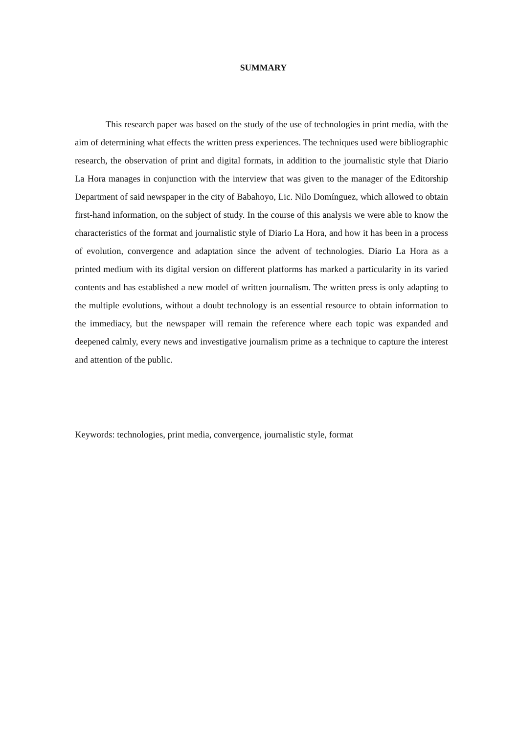SUMMARY
This research paper was based on the study of the use of technologies in print media, with the aim of determining what effects the written press experiences. The techniques used were bibliographic research, the observation of print and digital formats, in addition to the journalistic style that Diario La Hora manages in conjunction with the interview that was given to the manager of the Editorship Department of said newspaper in the city of Babahoyo, Lic. Nilo Domínguez, which allowed to obtain first-hand information, on the subject of study. In the course of this analysis we were able to know the characteristics of the format and journalistic style of Diario La Hora, and how it has been in a process of evolution, convergence and adaptation since the advent of technologies. Diario La Hora as a printed medium with its digital version on different platforms has marked a particularity in its varied contents and has established a new model of written journalism. The written press is only adapting to the multiple evolutions, without a doubt technology is an essential resource to obtain information to the immediacy, but the newspaper will remain the reference where each topic was expanded and deepened calmly, every news and investigative journalism prime as a technique to capture the interest and attention of the public.
Keywords: technologies, print media, convergence, journalistic style, format